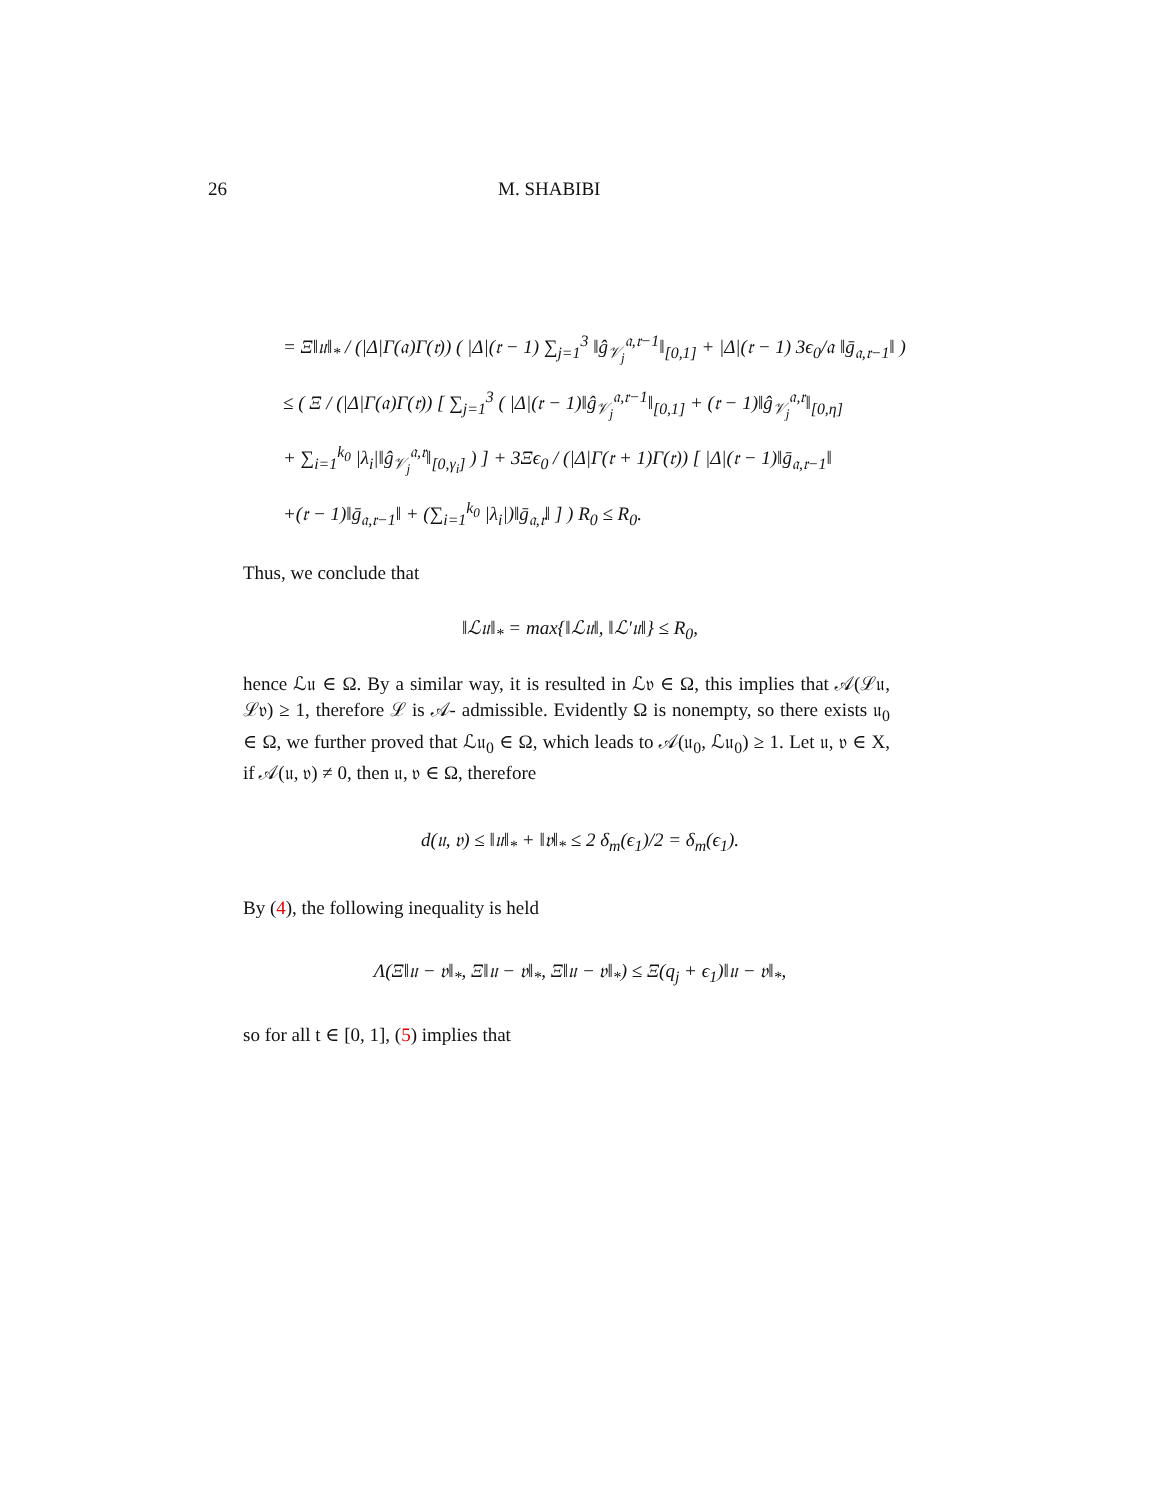26 M. SHABIBI
= Ξ‖𝔲‖<sub>*</sub> / (|Δ|Γ(𝔞)Γ(𝔯)) ( |Δ|(𝔯 − 1) ∑<sub>j=1</sub><sup>3</sup> ‖ĝ<sub>𝒱<sub>j</sub></sub><sup>𝔞,𝔯−1</sup>‖<sub>[0,1]</sub> + |Δ|(𝔯 − 1) 3ϵ<sub>0</sub>/𝔞 ‖ḡ<sub>𝔞,𝔯−1</sub>‖ )
≤ ( Ξ / (|Δ|Γ(𝔞)Γ(𝔯)) [ ∑<sub>j=1</sub><sup>3</sup> ( |Δ|(𝔯 − 1)‖ĝ<sub>𝒱<sub>j</sub></sub><sup>𝔞,𝔯−1</sup>‖<sub>[0,1]</sub> + (𝔯 − 1)‖ĝ<sub>𝒱<sub>j</sub></sub><sup>𝔞,𝔯</sup>‖<sub>[0,η]</sub>
+ ∑<sub>i=1</sub><sup>k<sub>0</sub></sup> |λ<sub>i</sub>|‖ĝ<sub>𝒱<sub>j</sub></sub><sup>𝔞,𝔯</sup>‖<sub>[0,γ<sub>i</sub>]</sub> ) ] + 3Ξϵ<sub>0</sub> / (|Δ|Γ(𝔯 + 1)Γ(𝔯)) [ |Δ|(𝔯 − 1)‖ḡ<sub>𝔞,𝔯−1</sub>‖
+(𝔯 − 1)‖ḡ<sub>𝔞,𝔯−1</sub>‖ + (∑<sub>i=1</sub><sup>k<sub>0</sub></sup> |λ<sub>i</sub>|)‖ḡ<sub>𝔞,𝔯</sub>‖ ] ) R<sub>0</sub> ≤ R<sub>0</sub>.
Thus, we conclude that
‖ℒ𝔲‖<sub>*</sub> = max{‖ℒ𝔲‖, ‖ℒ′𝔲‖} ≤ R<sub>0</sub>,
hence ℒ𝔲 ∈ Ω. By a similar way, it is resulted in ℒ𝔳 ∈ Ω, this implies that 𝒜(ℒ𝔲, ℒ𝔳) ≥ 1, therefore ℒ is 𝒜- admissible. Evidently Ω is nonempty, so there exists 𝔲<sub>0</sub> ∈ Ω, we further proved that ℒ𝔲<sub>0</sub> ∈ Ω, which leads to 𝒜(𝔲<sub>0</sub>, ℒ𝔲<sub>0</sub>) ≥ 1. Let 𝔲, 𝔳 ∈ X, if 𝒜(𝔲, 𝔳) ≠ 0, then 𝔲, 𝔳 ∈ Ω, therefore
d(𝔲, 𝔳) ≤ ‖𝔲‖<sub>*</sub> + ‖𝔳‖<sub>*</sub> ≤ 2 δ<sub>m</sub>(ϵ<sub>1</sub>)/2 = δ<sub>m</sub>(ϵ<sub>1</sub>).
By (4), the following inequality is held
Λ(Ξ‖𝔲 − 𝔳‖<sub>*</sub>, Ξ‖𝔲 − 𝔳‖<sub>*</sub>, Ξ‖𝔲 − 𝔳‖<sub>*</sub>) ≤ Ξ(q<sub>j</sub> + ϵ<sub>1</sub>)‖𝔲 − 𝔳‖<sub>*</sub>,
so for all t ∈ [0, 1], (5) implies that